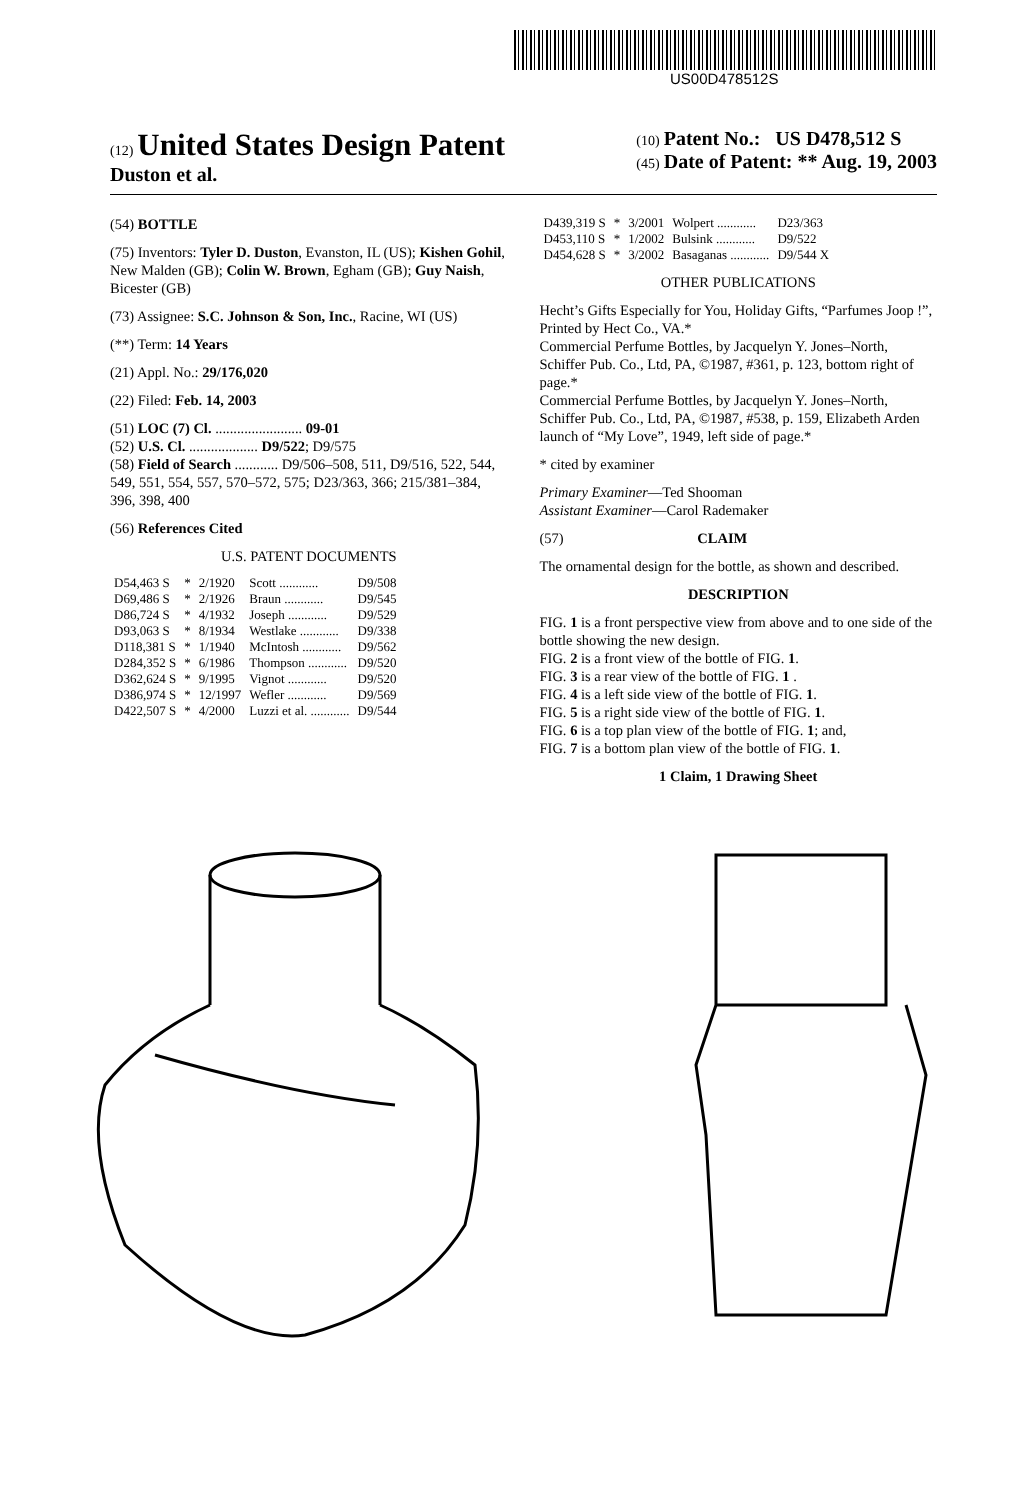US00D478512S
(12) United States Design Patent
Duston et al.
(10) Patent No.: US D478,512 S
(45) Date of Patent: ** Aug. 19, 2003
(54) BOTTLE
(75) Inventors: Tyler D. Duston, Evanston, IL (US); Kishen Gohil, New Malden (GB); Colin W. Brown, Egham (GB); Guy Naish, Bicester (GB)
(73) Assignee: S.C. Johnson & Son, Inc., Racine, WI (US)
(**) Term: 14 Years
(21) Appl. No.: 29/176,020
(22) Filed: Feb. 14, 2003
(51) LOC (7) Cl. ........................ 09-01
(52) U.S. Cl. ................... D9/522; D9/575
(58) Field of Search ............ D9/506–508, 511, D9/516, 522, 544, 549, 551, 554, 557, 570–572, 575; D23/363, 366; 215/381–384, 396, 398, 400
(56) References Cited
U.S. PATENT DOCUMENTS
| D54,463 S | * | 2/1920 | Scott ............ | D9/508 |
| D69,486 S | * | 2/1926 | Braun ............ | D9/545 |
| D86,724 S | * | 4/1932 | Joseph ............ | D9/529 |
| D93,063 S | * | 8/1934 | Westlake ............ | D9/338 |
| D118,381 S | * | 1/1940 | McIntosh ............ | D9/562 |
| D284,352 S | * | 6/1986 | Thompson ............ | D9/520 |
| D362,624 S | * | 9/1995 | Vignot ............ | D9/520 |
| D386,974 S | * | 12/1997 | Wefler ............ | D9/569 |
| D422,507 S | * | 4/2000 | Luzzi et al. ............ | D9/544 |
| D439,319 S | * | 3/2001 | Wolpert ............ | D23/363 |
| D453,110 S | * | 1/2002 | Bulsink ............ | D9/522 |
| D454,628 S | * | 3/2002 | Basaganas ............ | D9/544 X |
OTHER PUBLICATIONS
Hecht’s Gifts Especially for You, Holiday Gifts, “Parfumes Joop !”, Printed by Hect Co., VA.*
Commercial Perfume Bottles, by Jacquelyn Y. Jones–North, Schiffer Pub. Co., Ltd, PA, ©1987, #361, p. 123, bottom right of page.*
Commercial Perfume Bottles, by Jacquelyn Y. Jones–North, Schiffer Pub. Co., Ltd, PA, ©1987, #538, p. 159, Elizabeth Arden launch of “My Love”, 1949, left side of page.*
* cited by examiner
Primary Examiner—Ted Shooman
Assistant Examiner—Carol Rademaker
(57) CLAIM
The ornamental design for the bottle, as shown and described.
DESCRIPTION
FIG. 1 is a front perspective view from above and to one side of the bottle showing the new design.
FIG. 2 is a front view of the bottle of FIG. 1.
FIG. 3 is a rear view of the bottle of FIG. 1 .
FIG. 4 is a left side view of the bottle of FIG. 1.
FIG. 5 is a right side view of the bottle of FIG. 1.
FIG. 6 is a top plan view of the bottle of FIG. 1; and,
FIG. 7 is a bottom plan view of the bottle of FIG. 1.
1 Claim, 1 Drawing Sheet